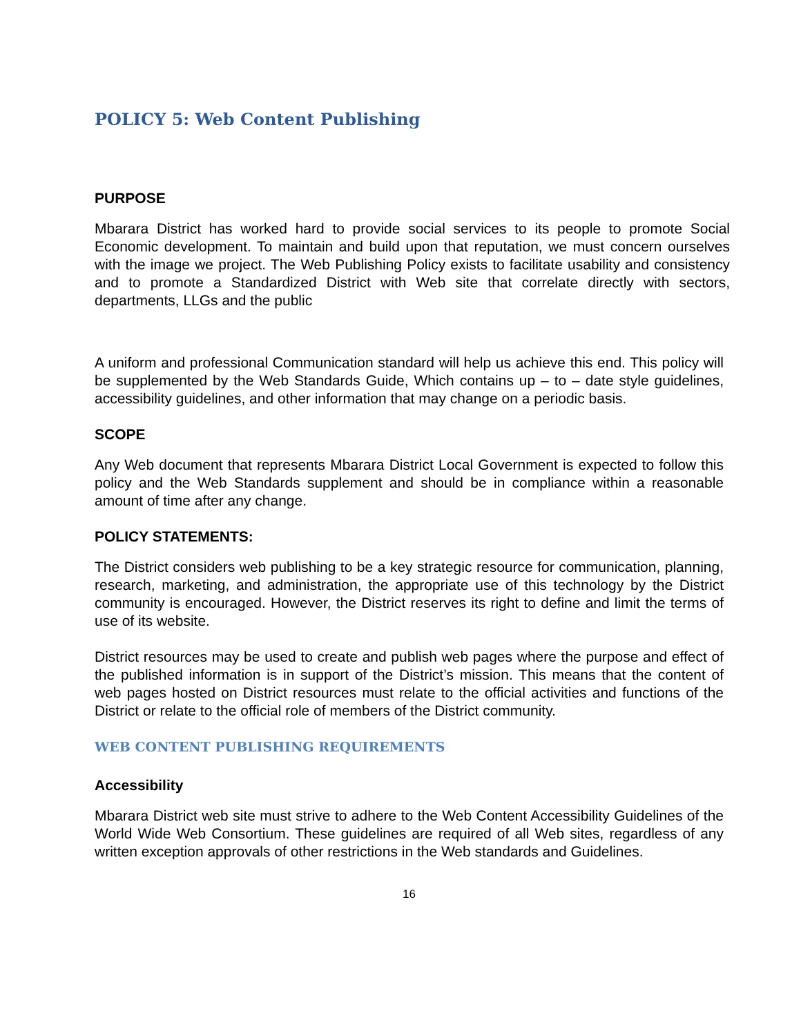POLICY 5: Web Content Publishing
PURPOSE
Mbarara District has worked hard to provide social services to its people to promote Social Economic development. To maintain and build upon that reputation, we must concern ourselves with the image we project. The Web Publishing Policy exists to facilitate usability and consistency and to promote a Standardized District with Web site that correlate directly with sectors, departments, LLGs and the public
A uniform and professional Communication standard will help us achieve this end. This policy will be supplemented by the Web Standards Guide, Which contains up – to – date style guidelines, accessibility guidelines, and other information that may change on a periodic basis.
SCOPE
Any Web document that represents Mbarara District Local Government is expected to follow this policy and the Web Standards supplement and should be in compliance within a reasonable amount of time after any change.
POLICY STATEMENTS:
The District considers web publishing to be a key strategic resource for communication, planning, research, marketing, and administration, the appropriate use of this technology by the District community is encouraged. However, the District reserves its right to define and limit the terms of use of its website.
District resources may be used to create and publish web pages where the purpose and effect of the published information is in support of the District’s mission. This means that the content of web pages hosted on District resources must relate to the official activities and functions of the District or relate to the official role of members of the District community.
WEB CONTENT PUBLISHING REQUIREMENTS
Accessibility
Mbarara District web site must strive to adhere to the Web Content Accessibility Guidelines of the World Wide Web Consortium. These guidelines are required of all Web sites, regardless of any written exception approvals of other restrictions in the Web standards and Guidelines.
16